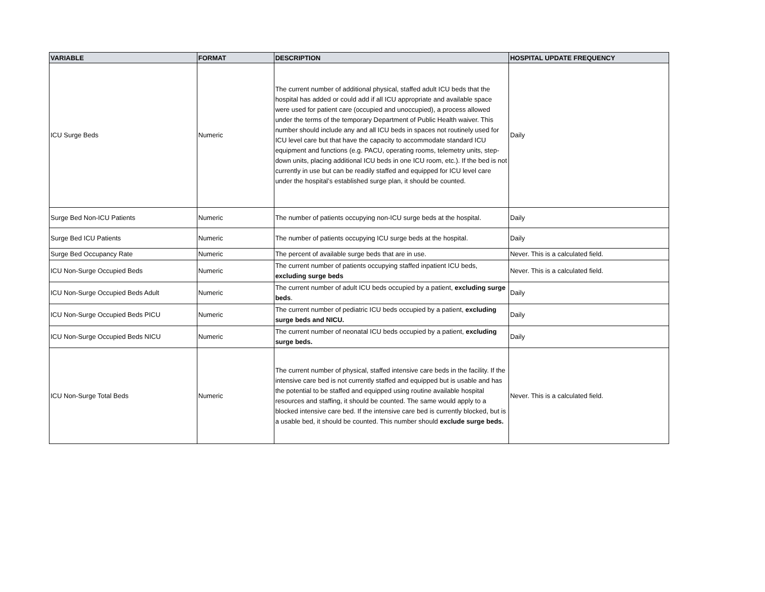| VARIABLE | FORMAT | DESCRIPTION | HOSPITAL UPDATE FREQUENCY |
| --- | --- | --- | --- |
| ICU Surge Beds | Numeric | The current number of additional physical, staffed adult ICU beds that the hospital has added or could add if all ICU appropriate and available space were used for patient care (occupied and unoccupied), a process allowed under the terms of the temporary Department of Public Health waiver. This number should include any and all ICU beds in spaces not routinely used for ICU level care but that have the capacity to accommodate standard ICU equipment and functions (e.g. PACU, operating rooms, telemetry units, step-down units, placing additional ICU beds in one ICU room, etc.). If the bed is not currently in use but can be readily staffed and equipped for ICU level care under the hospital’s established surge plan, it should be counted. | Daily |
| Surge Bed Non-ICU Patients | Numeric | The number of patients occupying non-ICU surge beds at the hospital. | Daily |
| Surge Bed ICU Patients | Numeric | The number of patients occupying ICU surge beds at the hospital. | Daily |
| Surge Bed Occupancy Rate | Numeric | The percent of available surge beds that are in use. | Never. This is a calculated field. |
| ICU Non-Surge Occupied Beds | Numeric | The current number of patients occupying staffed inpatient ICU beds, excluding surge beds | Never. This is a calculated field. |
| ICU Non-Surge Occupied Beds Adult | Numeric | The current number of adult ICU beds occupied by a patient, excluding surge beds . | Daily |
| ICU Non-Surge Occupied Beds PICU | Numeric | The current number of pediatric ICU beds occupied by a patient, excluding surge beds and NICU. | Daily |
| ICU Non-Surge Occupied Beds NICU | Numeric | The current number of neonatal ICU beds occupied by a patient, excluding surge beds. | Daily |
| ICU Non-Surge Total Beds | Numeric | The current number of physical, staffed intensive care beds in the facility. If the intensive care bed is not currently staffed and equipped but is usable and has the potential to be staffed and equipped using routine available hospital resources and staffing, it should be counted. The same would apply to a blocked intensive care bed. If the intensive care bed is currently blocked, but is a usable bed, it should be counted. This number should exclude surge beds. | Never. This is a calculated field. |